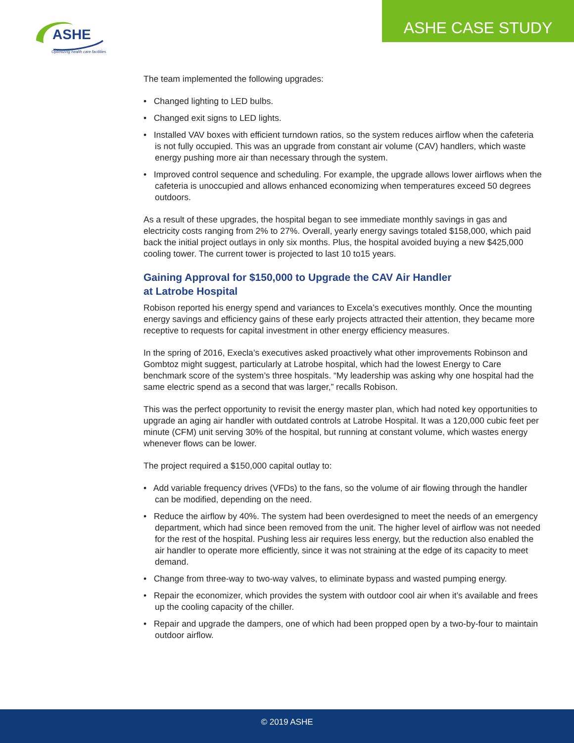ASHE
Optimizing health care facilities
ASHE CASE STUDY
The team implemented the following upgrades:
• Changed lighting to LED bulbs.
• Changed exit signs to LED lights.
• Installed VAV boxes with efficient turndown ratios, so the system reduces airflow when the cafeteria is not fully occupied. This was an upgrade from constant air volume (CAV) handlers, which waste energy pushing more air than necessary through the system.
• Improved control sequence and scheduling. For example, the upgrade allows lower airflows when the cafeteria is unoccupied and allows enhanced economizing when temperatures exceed 50 degrees outdoors.
As a result of these upgrades, the hospital began to see immediate monthly savings in gas and electricity costs ranging from 2% to 27%. Overall, yearly energy savings totaled $158,000, which paid back the initial project outlays in only six months. Plus, the hospital avoided buying a new $425,000 cooling tower. The current tower is projected to last 10 to15 years.
Gaining Approval for $150,000 to Upgrade the CAV Air Handler
at Latrobe Hospital
Robison reported his energy spend and variances to Excela’s executives monthly. Once the mounting energy savings and efficiency gains of these early projects attracted their attention, they became more receptive to requests for capital investment in other energy efficiency measures.
In the spring of 2016, Execla’s executives asked proactively what other improvements Robinson and Gombtoz might suggest, particularly at Latrobe hospital, which had the lowest Energy to Care benchmark score of the system’s three hospitals. “My leadership was asking why one hospital had the same electric spend as a second that was larger,” recalls Robison.
This was the perfect opportunity to revisit the energy master plan, which had noted key opportunities to upgrade an aging air handler with outdated controls at Latrobe Hospital. It was a 120,000 cubic feet per minute (CFM) unit serving 30% of the hospital, but running at constant volume, which wastes energy whenever flows can be lower.
The project required a $150,000 capital outlay to:
• Add variable frequency drives (VFDs) to the fans, so the volume of air flowing through the handler can be modified, depending on the need.
• Reduce the airflow by 40%. The system had been overdesigned to meet the needs of an emergency department, which had since been removed from the unit. The higher level of airflow was not needed for the rest of the hospital. Pushing less air requires less energy, but the reduction also enabled the air handler to operate more efficiently, since it was not straining at the edge of its capacity to meet demand.
• Change from three-way to two-way valves, to eliminate bypass and wasted pumping energy.
• Repair the economizer, which provides the system with outdoor cool air when it’s available and frees up the cooling capacity of the chiller.
• Repair and upgrade the dampers, one of which had been propped open by a two-by-four to maintain outdoor airflow.
© 2019 ASHE